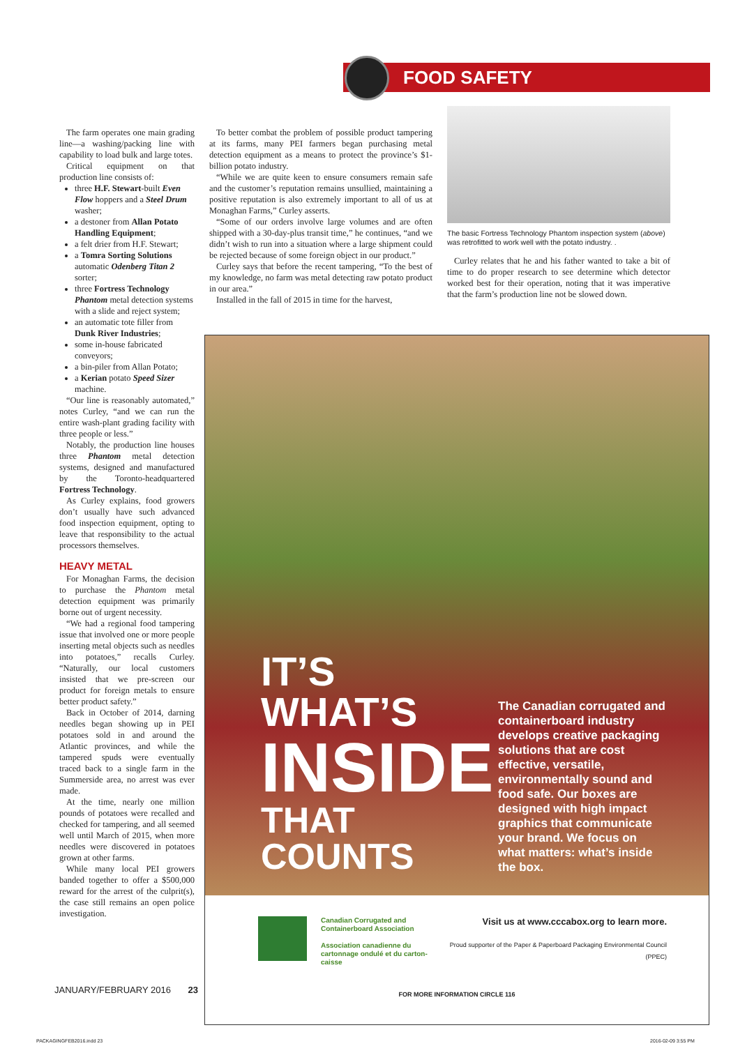FOOD SAFETY
The farm operates one main grading line—a washing/packing line with capability to load bulk and large totes.
Critical equipment on that production line consists of:
three H.F. Stewart-built Even Flow hoppers and a Steel Drum washer;
a destoner from Allan Potato Handling Equipment;
a felt drier from H.F. Stewart;
a Tomra Sorting Solutions automatic Odenberg Titan 2 sorter;
three Fortress Technology Phantom metal detection systems with a slide and reject system;
an automatic tote filler from Dunk River Industries;
some in-house fabricated conveyors;
a bin-piler from Allan Potato;
a Kerian potato Speed Sizer machine.
“Our line is reasonably automated,” notes Curley, “and we can run the entire wash-plant grading facility with three people or less.”
Notably, the production line houses three Phantom metal detection systems, designed and manufactured by the Toronto-headquartered Fortress Technology.
As Curley explains, food growers don’t usually have such advanced food inspection equipment, opting to leave that responsibility to the actual processors themselves.
HEAVY METAL
For Monaghan Farms, the decision to purchase the Phantom metal detection equipment was primarily borne out of urgent necessity.
“We had a regional food tampering issue that involved one or more people inserting metal objects such as needles into potatoes,” recalls Curley. “Naturally, our local customers insisted that we pre-screen our product for foreign metals to ensure better product safety.”
Back in October of 2014, darning needles began showing up in PEI potatoes sold in and around the Atlantic provinces, and while the tampered spuds were eventually traced back to a single farm in the Summerside area, no arrest was ever made.
At the time, nearly one million pounds of potatoes were recalled and checked for tampering, and all seemed well until March of 2015, when more needles were discovered in potatoes grown at other farms.
While many local PEI growers banded together to offer a $500,000 reward for the arrest of the culprit(s), the case still remains an open police investigation.
To better combat the problem of possible product tampering at its farms, many PEI farmers began purchasing metal detection equipment as a means to protect the province’s $1-billion potato industry.
“While we are quite keen to ensure consumers remain safe and the customer’s reputation remains unsullied, maintaining a positive reputation is also extremely important to all of us at Monaghan Farms,” Curley asserts.
“Some of our orders involve large volumes and are often shipped with a 30-day-plus transit time,” he continues, “and we didn’t wish to run into a situation where a large shipment could be rejected because of some foreign object in our product.”
Curley says that before the recent tampering, “To the best of my knowledge, no farm was metal detecting raw potato product in our area.”
Installed in the fall of 2015 in time for the harvest,
The basic Fortress Technology Phantom inspection system (above) was retrofitted to work well with the potato industry. .
Curley relates that he and his father wanted to take a bit of time to do proper research to see determine which detector worked best for their operation, noting that it was imperative that the farm’s production line not be slowed down.
IT’S WHAT’S
INSIDE
THAT COUNTS
The Canadian corrugated and containerboard industry develops creative packaging solutions that are cost effective, versatile, environmentally sound and food safe. Our boxes are designed with high impact graphics that communicate your brand. We focus on what matters: what’s inside the box.
Canadian Corrugated and Containerboard Association
Association canadienne du cartonnage ondulé et du carton-caisse
Visit us at www.cccabox.org to learn more.
Proud supporter of the Paper & Paperboard Packaging Environmental Council (PPEC)
FOR MORE INFORMATION CIRCLE 116
JANUARY/FEBRUARY 2016 23
PACKAGINGFEB2016.indd 23 2016-02-09 3:55 PM